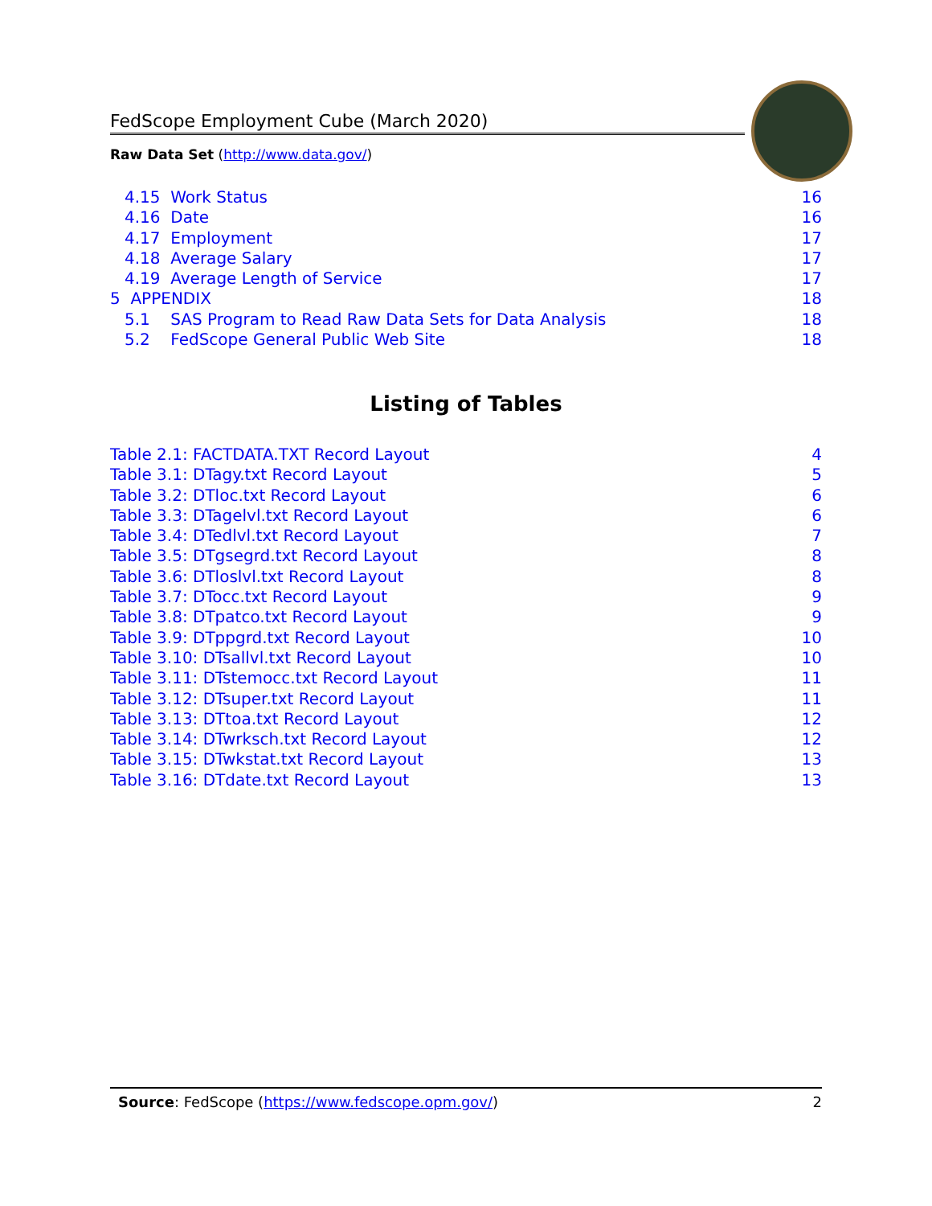FedScope Employment Cube (March 2020)
Raw Data Set (http://www.data.gov/)
4.15 Work Status 16
4.16 Date 16
4.17 Employment 17
4.18 Average Salary 17
4.19 Average Length of Service 17
5 APPENDIX 18
5.1 SAS Program to Read Raw Data Sets for Data Analysis 18
5.2 FedScope General Public Web Site 18
Listing of Tables
Table 2.1: FACTDATA.TXT Record Layout 4
Table 3.1: DTagy.txt Record Layout 5
Table 3.2: DTloc.txt Record Layout 6
Table 3.3: DTagelvl.txt Record Layout 6
Table 3.4: DTedlvl.txt Record Layout 7
Table 3.5: DTgsegrd.txt Record Layout 8
Table 3.6: DTloslvl.txt Record Layout 8
Table 3.7: DTocc.txt Record Layout 9
Table 3.8: DTpatco.txt Record Layout 9
Table 3.9: DTppgrd.txt Record Layout 10
Table 3.10: DTsallvl.txt Record Layout 10
Table 3.11: DTstemocc.txt Record Layout 11
Table 3.12: DTsuper.txt Record Layout 11
Table 3.13: DTtoa.txt Record Layout 12
Table 3.14: DTwrksch.txt Record Layout 12
Table 3.15: DTwkstat.txt Record Layout 13
Table 3.16: DTdate.txt Record Layout 13
Source: FedScope (https://www.fedscope.opm.gov/) 2